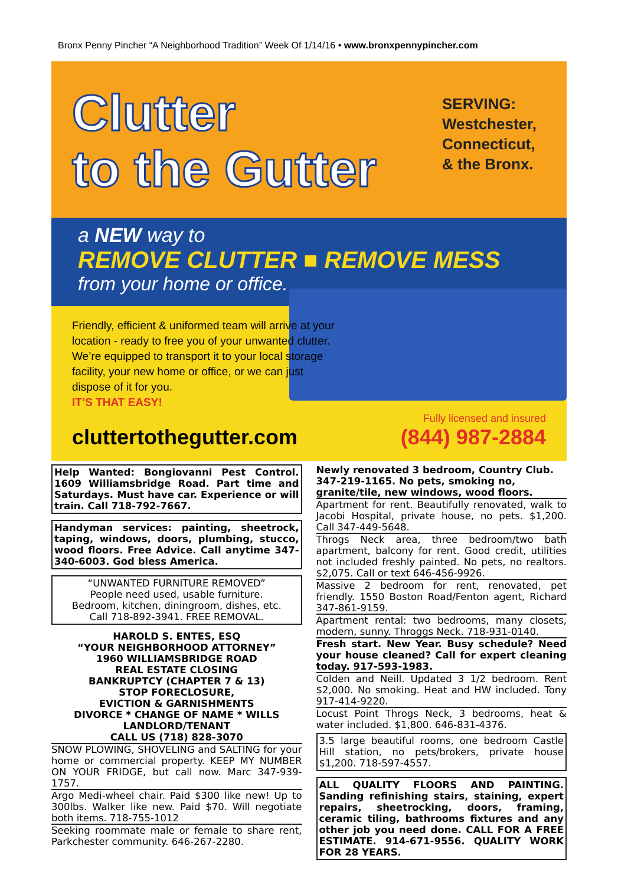Bronx Penny Pincher “A Neighborhood Tradition” Week Of 1/14/16 • www.bronxpennypincher.com
Clutter
to the Gutter
SERVING:
Westchester,
Connecticut,
& the Bronx.
a NEW way to
REMOVE CLUTTER ■ REMOVE MESS
from your home or office.
Friendly, efficient & uniformed team will arrive at your location - ready to free you of your unwanted clutter. We’re equipped to transport it to your local storage facility, your new home or office, or we can just dispose of it for you.
IT’S THAT EASY!
cluttertothegutter.com
Fully licensed and insured
(844) 987-2884
Help Wanted: Bongiovanni Pest Control. 1609 Williamsbridge Road. Part time and Saturdays. Must have car. Experience or will train. Call 718-792-7667.
Handyman services: painting, sheetrock, taping, windows, doors, plumbing, stucco, wood floors. Free Advice. Call anytime 347-340-6003. God bless America.
“UNWANTED FURNITURE REMOVED”
People need used, usable furniture.
Bedroom, kitchen, diningroom, dishes, etc.
Call 718-892-3941. FREE REMOVAL.
HAROLD S. ENTES, ESQ
“YOUR NEIGHBORHOOD ATTORNEY”
1960 WILLIAMSBRIDGE ROAD
REAL ESTATE CLOSING
BANKRUPTCY (CHAPTER 7 & 13)
STOP FORECLOSURE,
EVICTION & GARNISHMENTS
DIVORCE * CHANGE OF NAME * WILLS
LANDLORD/TENANT
CALL US (718) 828-3070
SNOW PLOWING, SHOVELING and SALTING for your home or commercial property. KEEP MY NUMBER ON YOUR FRIDGE, but call now. Marc 347-939-1757.
Argo Medi-wheel chair. Paid $300 like new! Up to 300lbs. Walker like new. Paid $70. Will negotiate both items. 718-755-1012
Seeking roommate male or female to share rent, Parkchester community. 646-267-2280.
Newly renovated 3 bedroom, Country Club. 347-219-1165. No pets, smoking no, granite/tile, new windows, wood floors.
Apartment for rent. Beautifully renovated, walk to Jacobi Hospital, private house, no pets. $1,200. Call 347-449-5648.
Throgs Neck area, three bedroom/two bath apartment, balcony for rent. Good credit, utilities not included freshly painted. No pets, no realtors. $2,075. Call or text 646-456-9926.
Massive 2 bedroom for rent, renovated, pet friendly. 1550 Boston Road/Fenton agent, Richard 347-861-9159.
Apartment rental: two bedrooms, many closets, modern, sunny. Throggs Neck. 718-931-0140.
Fresh start. New Year. Busy schedule? Need your house cleaned? Call for expert cleaning today. 917-593-1983.
Colden and Neill. Updated 3 1/2 bedroom. Rent $2,000. No smoking. Heat and HW included. Tony 917-414-9220.
Locust Point Throgs Neck, 3 bedrooms, heat & water included. $1,800. 646-831-4376.
3.5 large beautiful rooms, one bedroom Castle Hill station, no pets/brokers, private house $1,200. 718-597-4557.
ALL QUALITY FLOORS AND PAINTING. Sanding refinishing stairs, staining, expert repairs, sheetrocking, doors, framing, ceramic tiling, bathrooms fixtures and any other job you need done. CALL FOR A FREE ESTIMATE. 914-671-9556. QUALITY WORK FOR 28 YEARS.